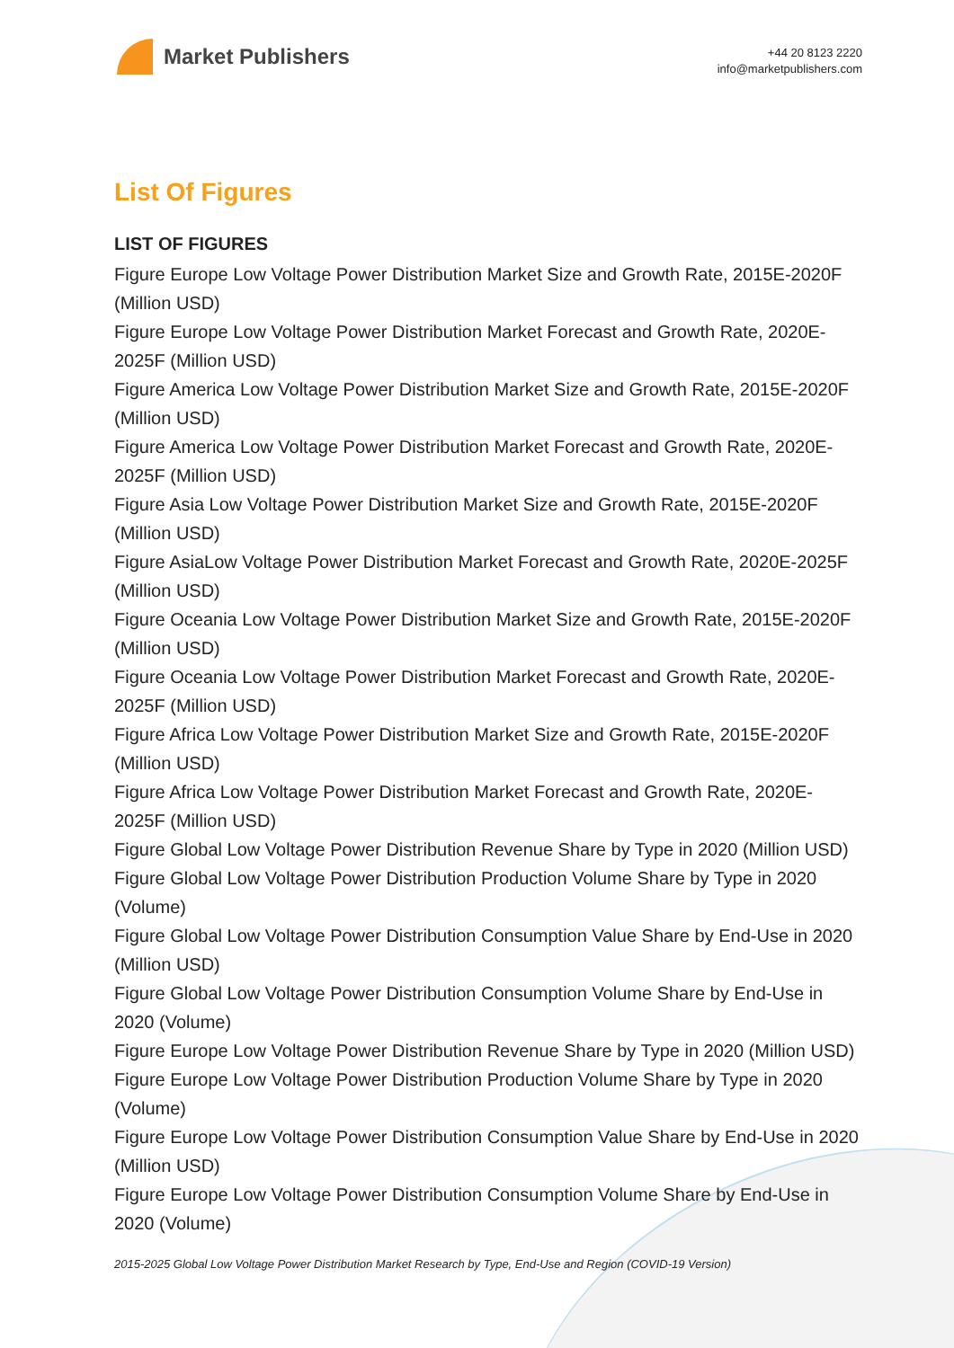Market Publishers
+44 20 8123 2220
info@marketpublishers.com
List Of Figures
LIST OF FIGURES
Figure Europe Low Voltage Power Distribution Market Size and Growth Rate, 2015E-2020F (Million USD)
Figure Europe Low Voltage Power Distribution Market Forecast and Growth Rate, 2020E-2025F (Million USD)
Figure America Low Voltage Power Distribution Market Size and Growth Rate, 2015E-2020F (Million USD)
Figure America Low Voltage Power Distribution Market Forecast and Growth Rate, 2020E-2025F (Million USD)
Figure Asia Low Voltage Power Distribution Market Size and Growth Rate, 2015E-2020F (Million USD)
Figure AsiaLow Voltage Power Distribution Market Forecast and Growth Rate, 2020E-2025F (Million USD)
Figure Oceania Low Voltage Power Distribution Market Size and Growth Rate, 2015E-2020F (Million USD)
Figure Oceania Low Voltage Power Distribution Market Forecast and Growth Rate, 2020E-2025F (Million USD)
Figure Africa Low Voltage Power Distribution Market Size and Growth Rate, 2015E-2020F (Million USD)
Figure Africa Low Voltage Power Distribution Market Forecast and Growth Rate, 2020E-2025F (Million USD)
Figure Global Low Voltage Power Distribution Revenue Share by Type in 2020 (Million USD)
Figure Global Low Voltage Power Distribution Production Volume Share by Type in 2020 (Volume)
Figure Global Low Voltage Power Distribution Consumption Value Share by End-Use in 2020 (Million USD)
Figure Global Low Voltage Power Distribution Consumption Volume Share by End-Use in 2020 (Volume)
Figure Europe Low Voltage Power Distribution Revenue Share by Type in 2020 (Million USD)
Figure Europe Low Voltage Power Distribution Production Volume Share by Type in 2020 (Volume)
Figure Europe Low Voltage Power Distribution Consumption Value Share by End-Use in 2020 (Million USD)
Figure Europe Low Voltage Power Distribution Consumption Volume Share by End-Use in 2020 (Volume)
2015-2025 Global Low Voltage Power Distribution Market Research by Type, End-Use and Region (COVID-19 Version)